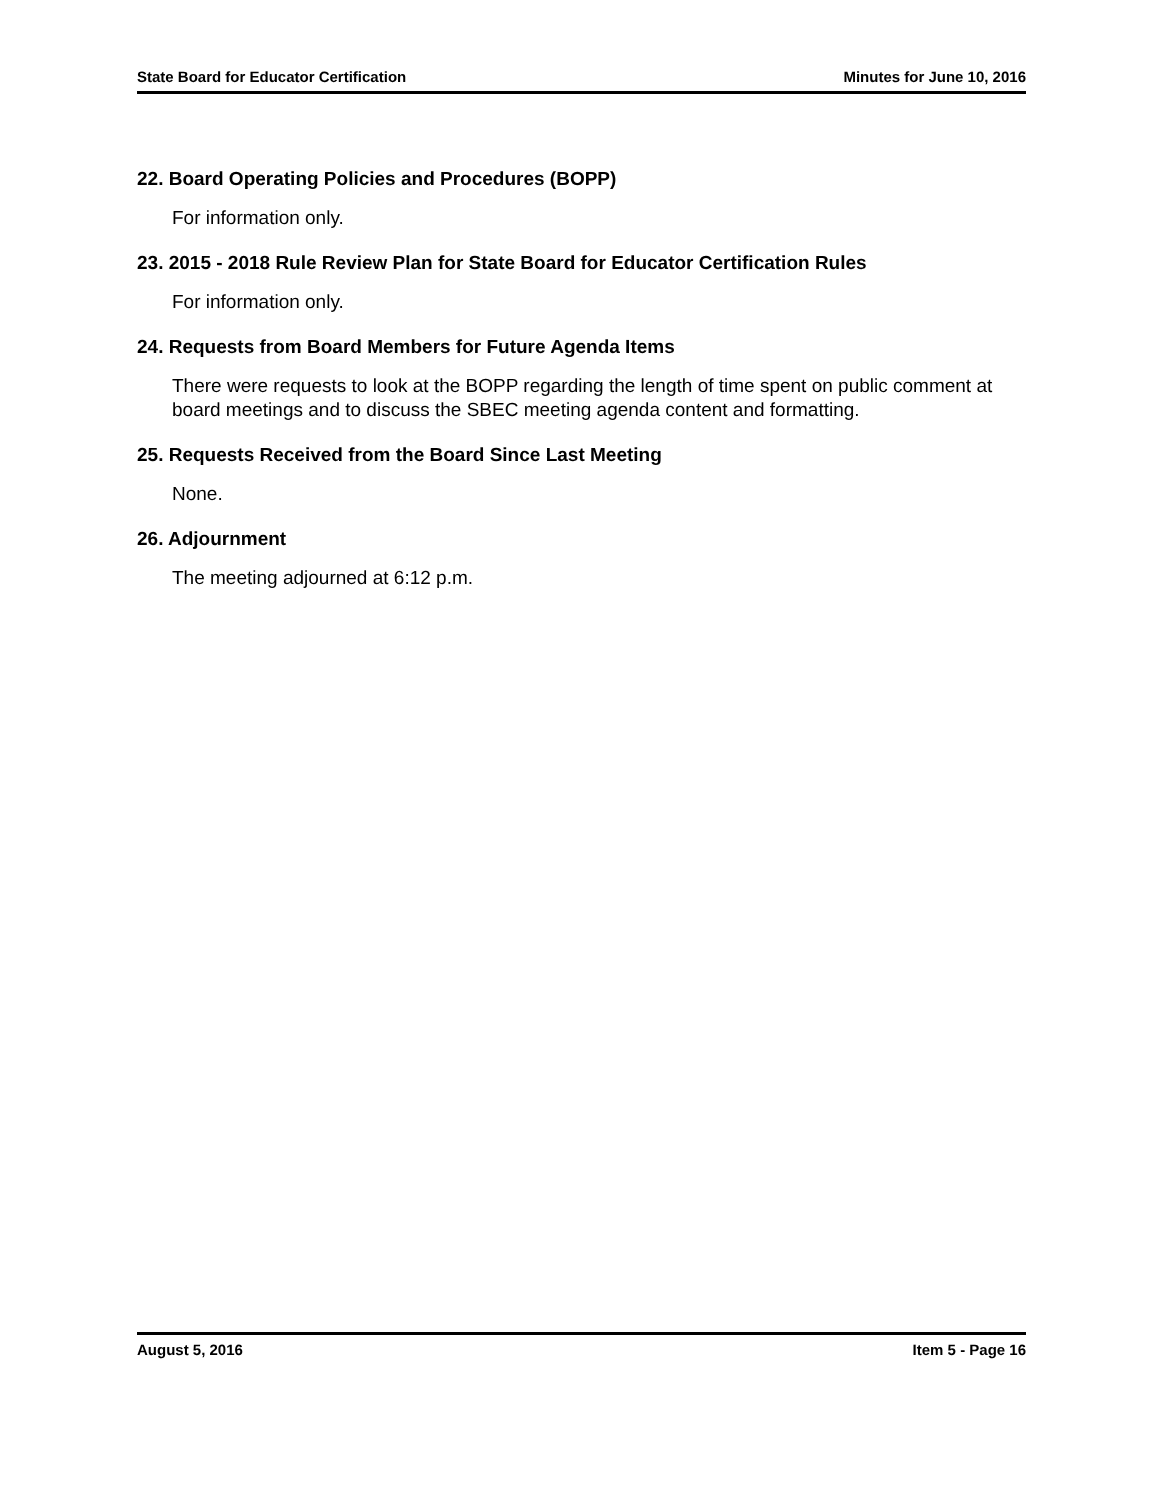State Board for Educator Certification Minutes for June 10, 2016
22. Board Operating Policies and Procedures (BOPP)
For information only.
23. 2015 - 2018 Rule Review Plan for State Board for Educator Certification Rules
For information only.
24. Requests from Board Members for Future Agenda Items
There were requests to look at the BOPP regarding the length of time spent on public comment at board meetings and to discuss the SBEC meeting agenda content and formatting.
25. Requests Received from the Board Since Last Meeting
None.
26. Adjournment
The meeting adjourned at 6:12 p.m.
August 5, 2016 Item 5 - Page 16